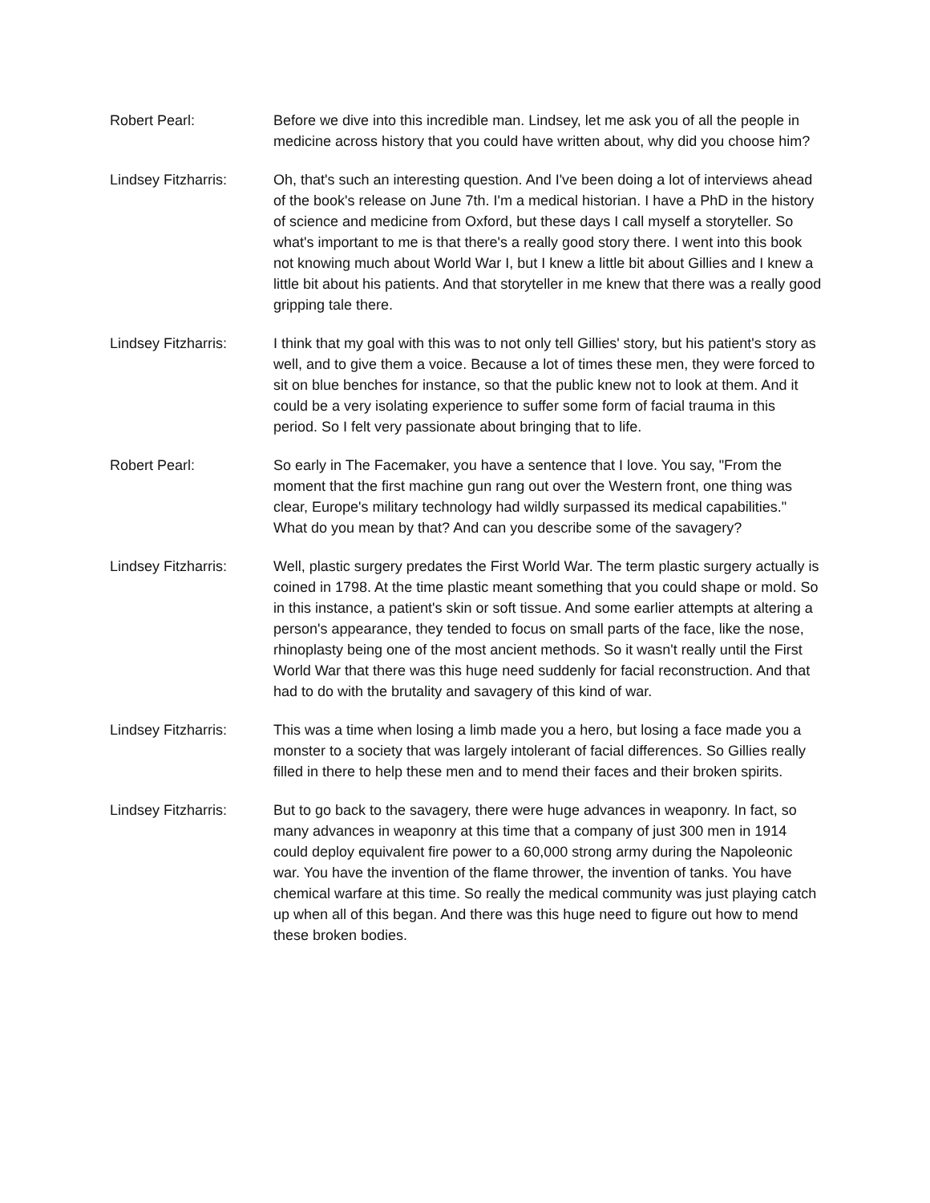Robert Pearl: Before we dive into this incredible man. Lindsey, let me ask you of all the people in medicine across history that you could have written about, why did you choose him?
Lindsey Fitzharris:
Oh, that's such an interesting question. And I've been doing a lot of interviews ahead of the book's release on June 7th. I'm a medical historian. I have a PhD in the history of science and medicine from Oxford, but these days I call myself a storyteller. So what's important to me is that there's a really good story there. I went into this book not knowing much about World War I, but I knew a little bit about Gillies and I knew a little bit about his patients. And that storyteller in me knew that there was a really good gripping tale there.
Lindsey Fitzharris:
I think that my goal with this was to not only tell Gillies' story, but his patient's story as well, and to give them a voice. Because a lot of times these men, they were forced to sit on blue benches for instance, so that the public knew not to look at them. And it could be a very isolating experience to suffer some form of facial trauma in this period. So I felt very passionate about bringing that to life.
Robert Pearl: So early in The Facemaker, you have a sentence that I love. You say, "From the moment that the first machine gun rang out over the Western front, one thing was clear, Europe's military technology had wildly surpassed its medical capabilities." What do you mean by that? And can you describe some of the savagery?
Lindsey Fitzharris:
Well, plastic surgery predates the First World War. The term plastic surgery actually is coined in 1798. At the time plastic meant something that you could shape or mold. So in this instance, a patient's skin or soft tissue. And some earlier attempts at altering a person's appearance, they tended to focus on small parts of the face, like the nose, rhinoplasty being one of the most ancient methods. So it wasn't really until the First World War that there was this huge need suddenly for facial reconstruction. And that had to do with the brutality and savagery of this kind of war.
Lindsey Fitzharris:
This was a time when losing a limb made you a hero, but losing a face made you a monster to a society that was largely intolerant of facial differences. So Gillies really filled in there to help these men and to mend their faces and their broken spirits.
Lindsey Fitzharris:
But to go back to the savagery, there were huge advances in weaponry. In fact, so many advances in weaponry at this time that a company of just 300 men in 1914 could deploy equivalent fire power to a 60,000 strong army during the Napoleonic war. You have the invention of the flame thrower, the invention of tanks. You have chemical warfare at this time. So really the medical community was just playing catch up when all of this began. And there was this huge need to figure out how to mend these broken bodies.